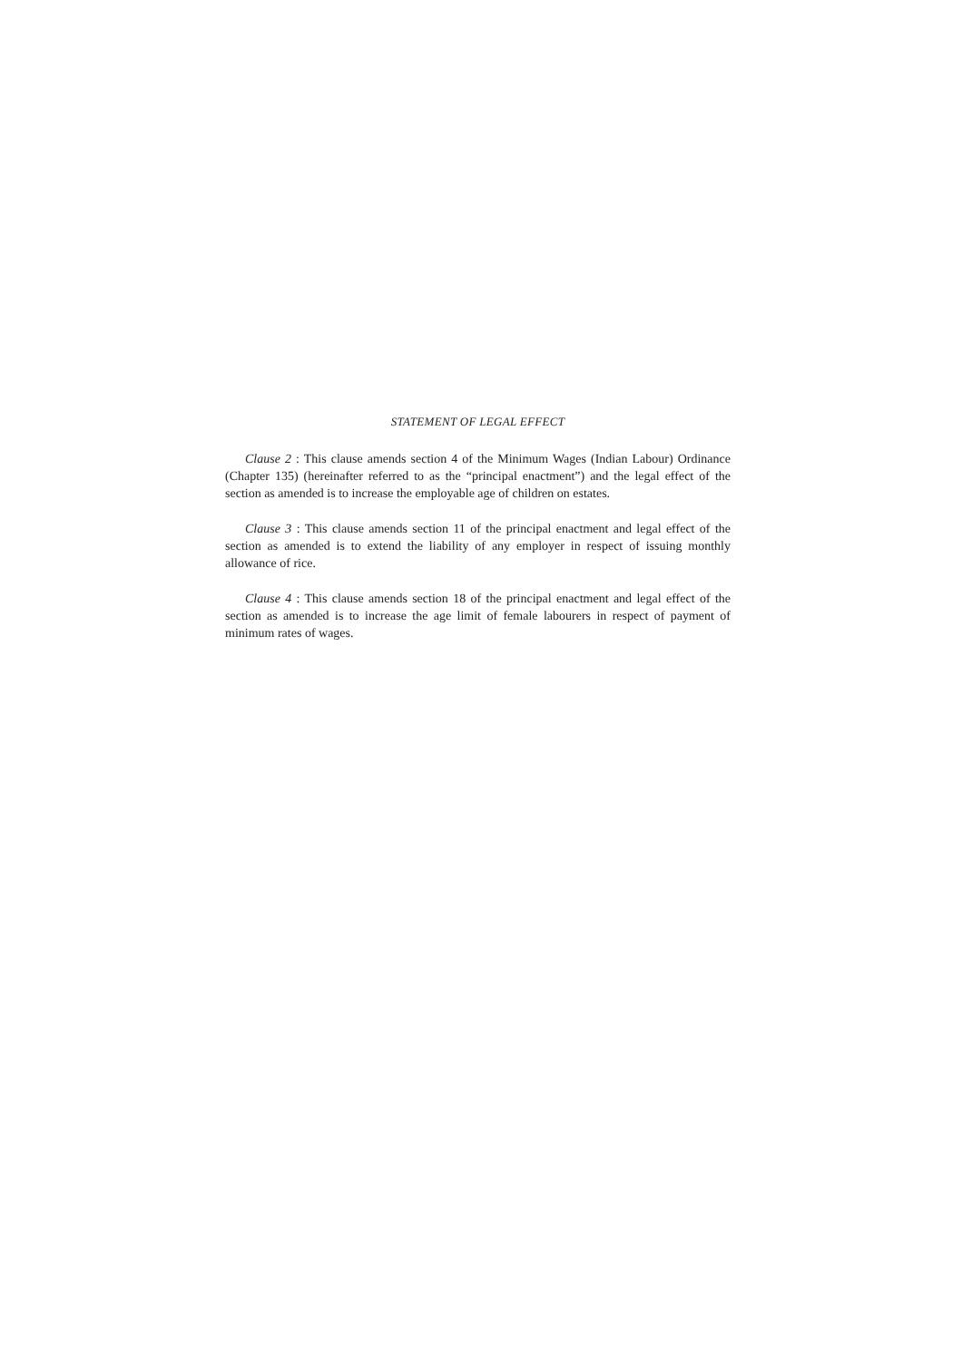STATEMENT OF LEGAL EFFECT
Clause 2 : This clause amends section 4 of the Minimum Wages (Indian Labour) Ordinance (Chapter 135) (hereinafter referred to as the “principal enactment”) and the legal effect of the section as amended is to increase the employable age of children on estates.
Clause 3 : This clause amends section 11 of the principal enactment and legal effect of the section as amended is to extend the liability of any employer in respect of issuing monthly allowance of rice.
Clause 4 : This clause amends section 18 of the principal enactment and legal effect of the section as amended is to increase the age limit of female labourers in respect of payment of minimum rates of wages.